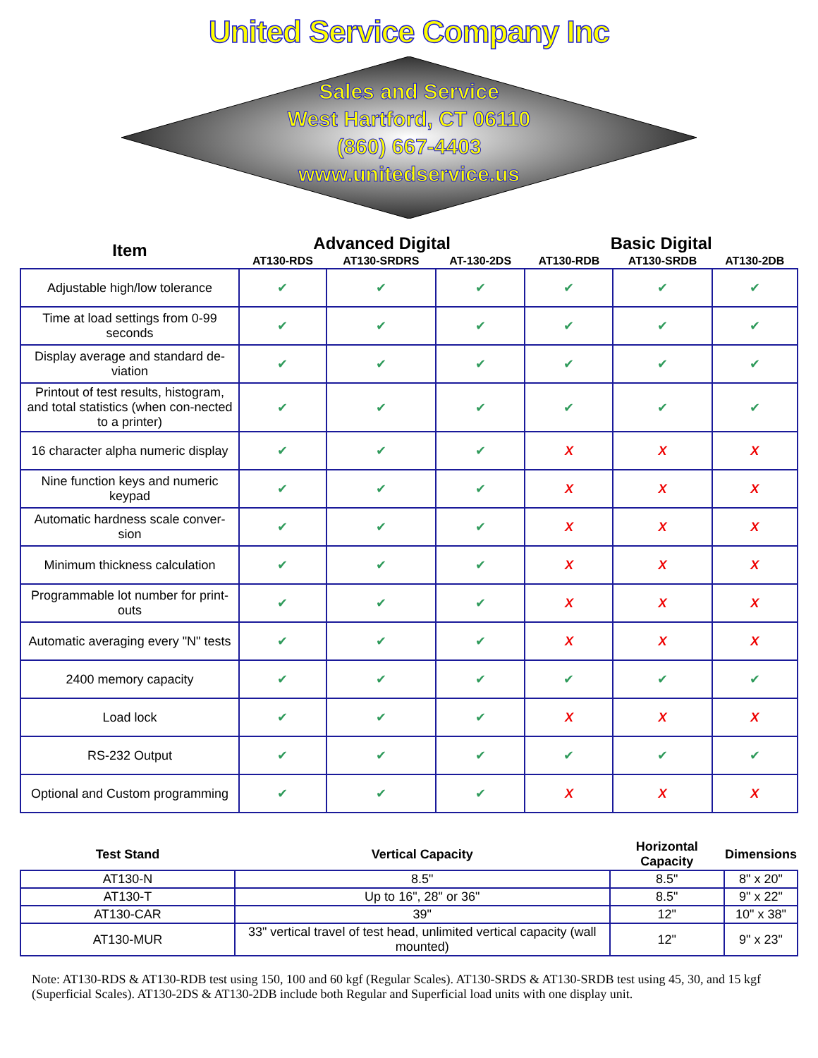United Service Company Inc
Sales and Service
West Hartford, CT 06110
(860) 667-4403
www.unitedservice.us
| Item | Advanced Digital | | | Basic Digital | | |
| --- | --- | --- | --- | --- | --- | --- |
| | AT130-RDS | AT130-SRDRS | AT-130-2DS | AT130-RDB | AT130-SRDB | AT130-2DB |
| Adjustable high/low tolerance | ✔ | ✔ | ✔ | ✔ | ✔ | ✔ |
| Time at load settings from 0-99 seconds | ✔ | ✔ | ✔ | ✔ | ✔ | ✔ |
| Display average and standard de-viation | ✔ | ✔ | ✔ | ✔ | ✔ | ✔ |
| Printout of test results, histogram, and total statistics (when con-nected to a printer) | ✔ | ✔ | ✔ | ✔ | ✔ | ✔ |
| 16 character alpha numeric display | ✔ | ✔ | ✔ | X | X | X |
| Nine function keys and numeric keypad | ✔ | ✔ | ✔ | X | X | X |
| Automatic hardness scale conver-sion | ✔ | ✔ | ✔ | X | X | X |
| Minimum thickness calculation | ✔ | ✔ | ✔ | X | X | X |
| Programmable lot number for print-outs | ✔ | ✔ | ✔ | X | X | X |
| Automatic averaging every "N" tests | ✔ | ✔ | ✔ | X | X | X |
| 2400 memory capacity | ✔ | ✔ | ✔ | ✔ | ✔ | ✔ |
| Load lock | ✔ | ✔ | ✔ | X | X | X |
| RS-232 Output | ✔ | ✔ | ✔ | ✔ | ✔ | ✔ |
| Optional and Custom programming | ✔ | ✔ | ✔ | X | X | X |
| Test Stand | Vertical Capacity | Horizontal Capacity | Dimensions |
| --- | --- | --- | --- |
| AT130-N | 8.5" | 8.5" | 8" x 20" |
| AT130-T | Up to 16", 28" or 36" | 8.5" | 9" x 22" |
| AT130-CAR | 39" | 12" | 10" x 38" |
| AT130-MUR | 33" vertical travel of test head, unlimited vertical capacity (wall mounted) | 12" | 9" x 23" |
Note: AT130-RDS & AT130-RDB test using 150, 100 and 60 kgf (Regular Scales). AT130-SRDS & AT130-SRDB test using 45, 30, and 15 kgf (Superficial Scales). AT130-2DS & AT130-2DB include both Regular and Superficial load units with one display unit.